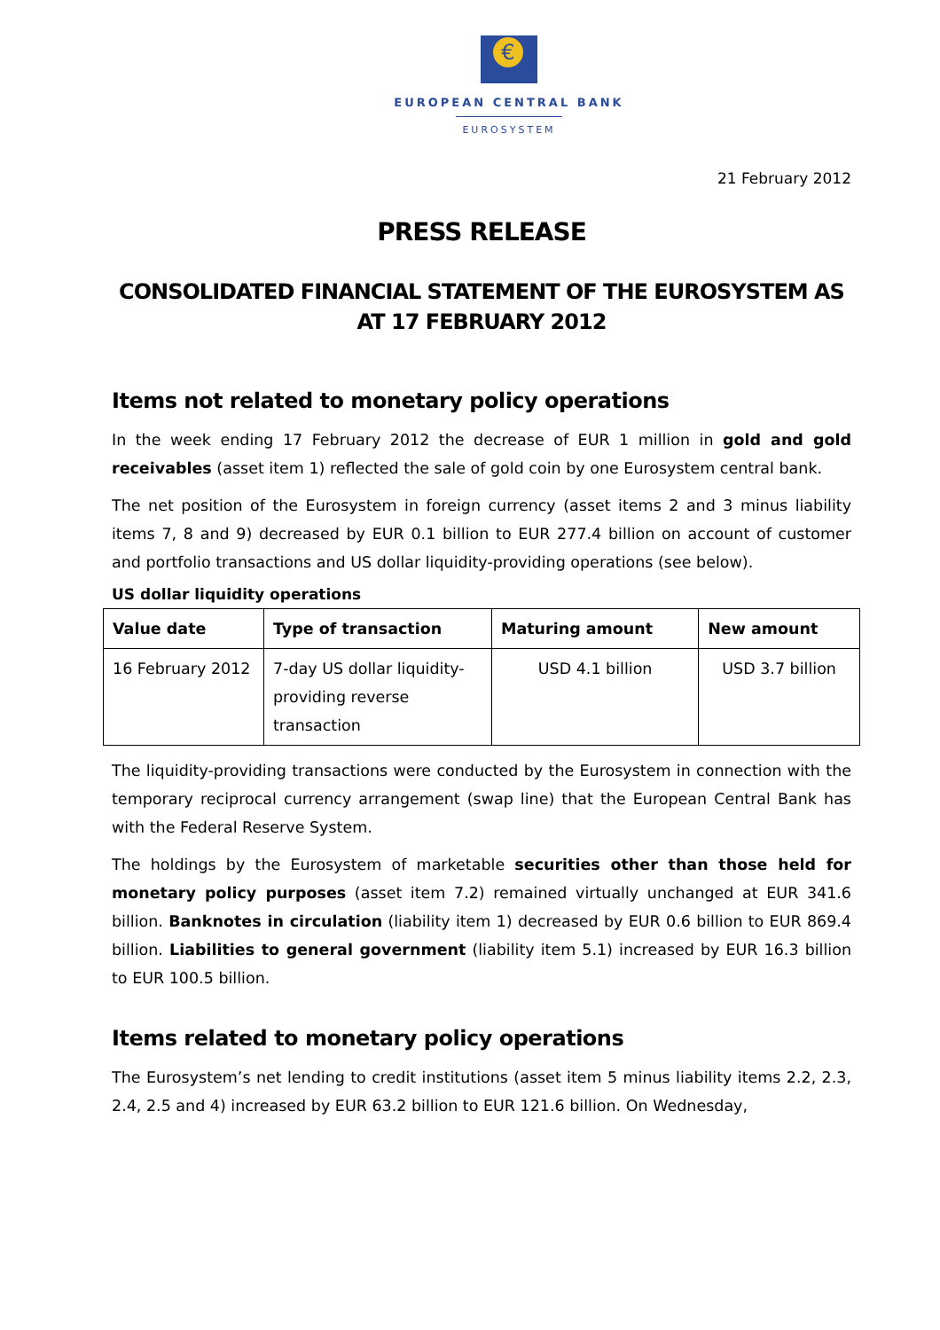€
EUROPEAN CENTRAL BANK
EUROSYSTEM
21 February 2012
PRESS RELEASE
CONSOLIDATED FINANCIAL STATEMENT OF THE EUROSYSTEM AS AT 17 FEBRUARY 2012
Items not related to monetary policy operations
In the week ending 17 February 2012 the decrease of EUR 1 million in gold and gold receivables (asset item 1) reflected the sale of gold coin by one Eurosystem central bank.
The net position of the Eurosystem in foreign currency (asset items 2 and 3 minus liability items 7, 8 and 9) decreased by EUR 0.1 billion to EUR 277.4 billion on account of customer and portfolio transactions and US dollar liquidity-providing operations (see below).
US dollar liquidity operations
| Value date | Type of transaction | Maturing amount | New amount |
| --- | --- | --- | --- |
| 16 February 2012 | 7-day US dollar liquidity-providing reverse transaction | USD 4.1 billion | USD 3.7 billion |
The liquidity-providing transactions were conducted by the Eurosystem in connection with the temporary reciprocal currency arrangement (swap line) that the European Central Bank has with the Federal Reserve System.
The holdings by the Eurosystem of marketable securities other than those held for monetary policy purposes (asset item 7.2) remained virtually unchanged at EUR 341.6 billion. Banknotes in circulation (liability item 1) decreased by EUR 0.6 billion to EUR 869.4 billion. Liabilities to general government (liability item 5.1) increased by EUR 16.3 billion to EUR 100.5 billion.
Items related to monetary policy operations
The Eurosystem’s net lending to credit institutions (asset item 5 minus liability items 2.2, 2.3, 2.4, 2.5 and 4) increased by EUR 63.2 billion to EUR 121.6 billion. On Wednesday,